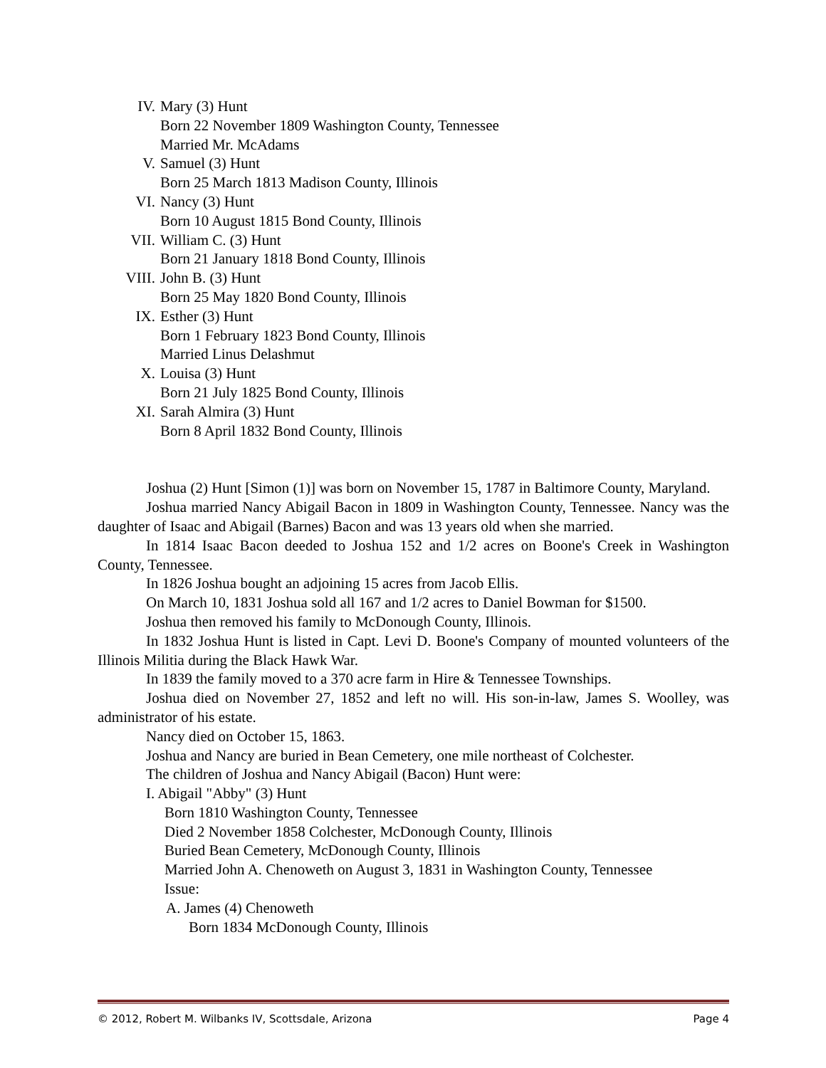IV. Mary (3) Hunt
Born 22 November 1809 Washington County, Tennessee
Married Mr. McAdams
V. Samuel (3) Hunt
Born 25 March 1813 Madison County, Illinois
VI. Nancy (3) Hunt
Born 10 August 1815 Bond County, Illinois
VII. William C. (3) Hunt
Born 21 January 1818 Bond County, Illinois
VIII. John B. (3) Hunt
Born 25 May 1820 Bond County, Illinois
IX. Esther (3) Hunt
Born 1 February 1823 Bond County, Illinois
Married Linus Delashmut
X. Louisa (3) Hunt
Born 21 July 1825 Bond County, Illinois
XI. Sarah Almira (3) Hunt
Born 8 April 1832 Bond County, Illinois
Joshua (2) Hunt [Simon (1)] was born on November 15, 1787 in Baltimore County, Maryland.
Joshua married Nancy Abigail Bacon in 1809 in Washington County, Tennessee. Nancy was the daughter of Isaac and Abigail (Barnes) Bacon and was 13 years old when she married.
In 1814 Isaac Bacon deeded to Joshua 152 and 1/2 acres on Boone's Creek in Washington County, Tennessee.
In 1826 Joshua bought an adjoining 15 acres from Jacob Ellis.
On March 10, 1831 Joshua sold all 167 and 1/2 acres to Daniel Bowman for $1500.
Joshua then removed his family to McDonough County, Illinois.
In 1832 Joshua Hunt is listed in Capt. Levi D. Boone's Company of mounted volunteers of the Illinois Militia during the Black Hawk War.
In 1839 the family moved to a 370 acre farm in Hire & Tennessee Townships.
Joshua died on November 27, 1852 and left no will. His son-in-law, James S. Woolley, was administrator of his estate.
Nancy died on October 15, 1863.
Joshua and Nancy are buried in Bean Cemetery, one mile northeast of Colchester.
The children of Joshua and Nancy Abigail (Bacon) Hunt were:
I. Abigail "Abby" (3) Hunt
Born 1810 Washington County, Tennessee
Died 2 November 1858 Colchester, McDonough County, Illinois
Buried Bean Cemetery, McDonough County, Illinois
Married John A. Chenoweth on August 3, 1831 in Washington County, Tennessee
Issue:
A. James (4) Chenoweth
Born 1834 McDonough County, Illinois
© 2012, Robert M. Wilbanks IV, Scottsdale, Arizona Page 4